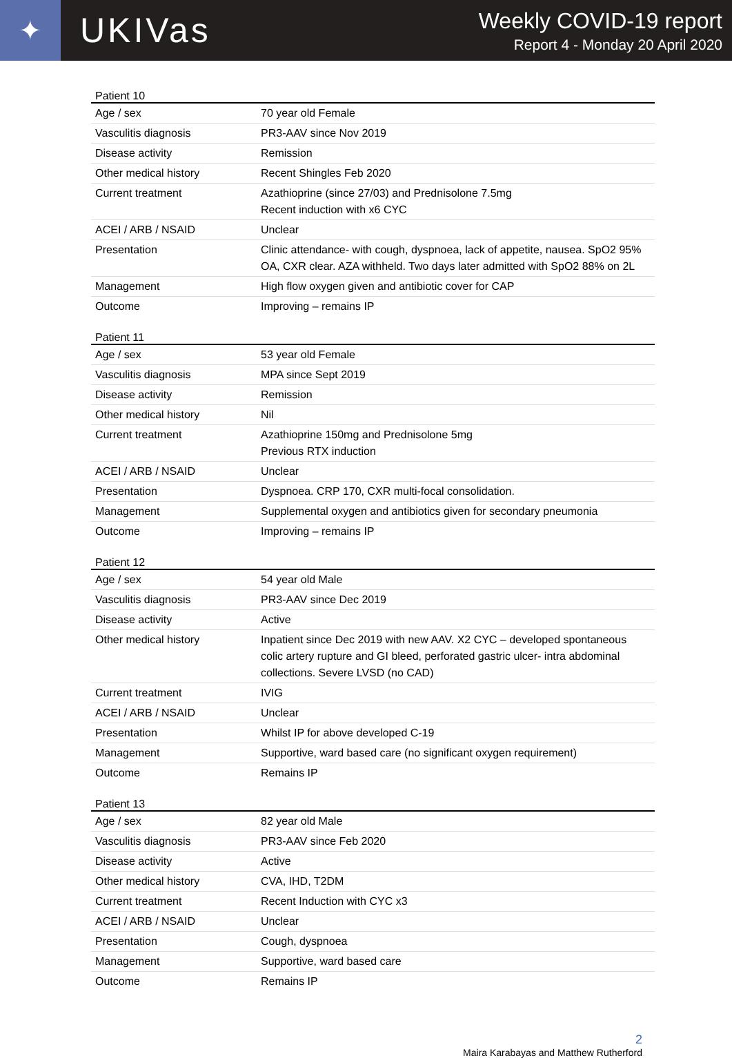✦
UKIVas
Weekly COVID-19 report
Report 4 - Monday 20 April 2020
Patient 10
| Age / sex | 70 year old Female |
| Vasculitis diagnosis | PR3-AAV since Nov 2019 |
| Disease activity | Remission |
| Other medical history | Recent Shingles Feb 2020 |
| Current treatment | Azathioprine (since 27/03) and Prednisolone 7.5mg Recent induction with x6 CYC |
| ACEI / ARB / NSAID | Unclear |
| Presentation | Clinic attendance- with cough, dyspnoea, lack of appetite, nausea. SpO2 95% OA, CXR clear. AZA withheld. Two days later admitted with SpO2 88% on 2L |
| Management | High flow oxygen given and antibiotic cover for CAP |
| Outcome | Improving – remains IP |
Patient 11
| Age / sex | 53 year old Female |
| Vasculitis diagnosis | MPA since Sept 2019 |
| Disease activity | Remission |
| Other medical history | Nil |
| Current treatment | Azathioprine 150mg and Prednisolone 5mg Previous RTX induction |
| ACEI / ARB / NSAID | Unclear |
| Presentation | Dyspnoea. CRP 170, CXR multi-focal consolidation. |
| Management | Supplemental oxygen and antibiotics given for secondary pneumonia |
| Outcome | Improving – remains IP |
Patient 12
| Age / sex | 54 year old Male |
| Vasculitis diagnosis | PR3-AAV since Dec 2019 |
| Disease activity | Active |
| Other medical history | Inpatient since Dec 2019 with new AAV. X2 CYC – developed spontaneous colic artery rupture and GI bleed, perforated gastric ulcer- intra abdominal collections. Severe LVSD (no CAD) |
| Current treatment | IVIG |
| ACEI / ARB / NSAID | Unclear |
| Presentation | Whilst IP for above developed C-19 |
| Management | Supportive, ward based care (no significant oxygen requirement) |
| Outcome | Remains IP |
Patient 13
| Age / sex | 82 year old Male |
| Vasculitis diagnosis | PR3-AAV since Feb 2020 |
| Disease activity | Active |
| Other medical history | CVA, IHD, T2DM |
| Current treatment | Recent Induction with CYC x3 |
| ACEI / ARB / NSAID | Unclear |
| Presentation | Cough, dyspnoea |
| Management | Supportive, ward based care |
| Outcome | Remains IP |
2
Maira Karabayas and Matthew Rutherford